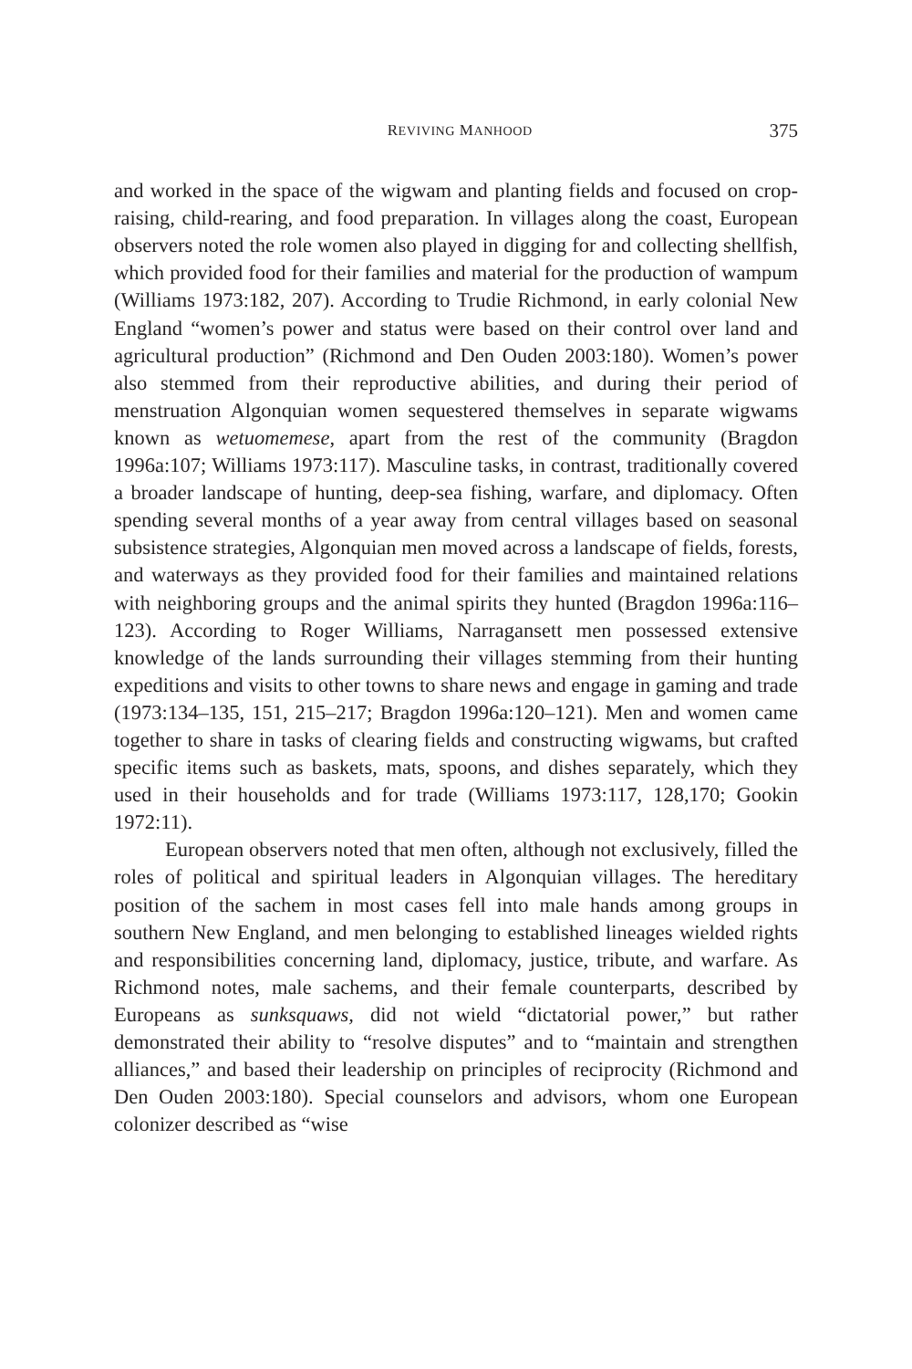REVIVING MANHOOD 375
and worked in the space of the wigwam and planting fields and focused on crop-raising, child-rearing, and food preparation. In villages along the coast, European observers noted the role women also played in digging for and collecting shellfish, which provided food for their families and material for the production of wampum (Williams 1973:182, 207). According to Trudie Richmond, in early colonial New England “women’s power and status were based on their control over land and agricultural production” (Richmond and Den Ouden 2003:180). Women’s power also stemmed from their reproductive abilities, and during their period of menstruation Algonquian women sequestered themselves in separate wigwams known as wetuomemese, apart from the rest of the community (Bragdon 1996a:107; Williams 1973:117). Masculine tasks, in contrast, traditionally covered a broader landscape of hunting, deep-sea fishing, warfare, and diplomacy. Often spending several months of a year away from central villages based on seasonal subsistence strategies, Algonquian men moved across a landscape of fields, forests, and waterways as they provided food for their families and maintained relations with neighboring groups and the animal spirits they hunted (Bragdon 1996a:116–123). According to Roger Williams, Narragansett men possessed extensive knowledge of the lands surrounding their villages stemming from their hunting expeditions and visits to other towns to share news and engage in gaming and trade (1973:134–135, 151, 215–217; Bragdon 1996a:120–121). Men and women came together to share in tasks of clearing fields and constructing wigwams, but crafted specific items such as baskets, mats, spoons, and dishes separately, which they used in their households and for trade (Williams 1973:117, 128,170; Gookin 1972:11).
European observers noted that men often, although not exclusively, filled the roles of political and spiritual leaders in Algonquian villages. The hereditary position of the sachem in most cases fell into male hands among groups in southern New England, and men belonging to established lineages wielded rights and responsibilities concerning land, diplomacy, justice, tribute, and warfare. As Richmond notes, male sachems, and their female counterparts, described by Europeans as sunksquaws, did not wield “dictatorial power,” but rather demonstrated their ability to “resolve disputes” and to “maintain and strengthen alliances,” and based their leadership on principles of reciprocity (Richmond and Den Ouden 2003:180). Special counselors and advisors, whom one European colonizer described as “wise